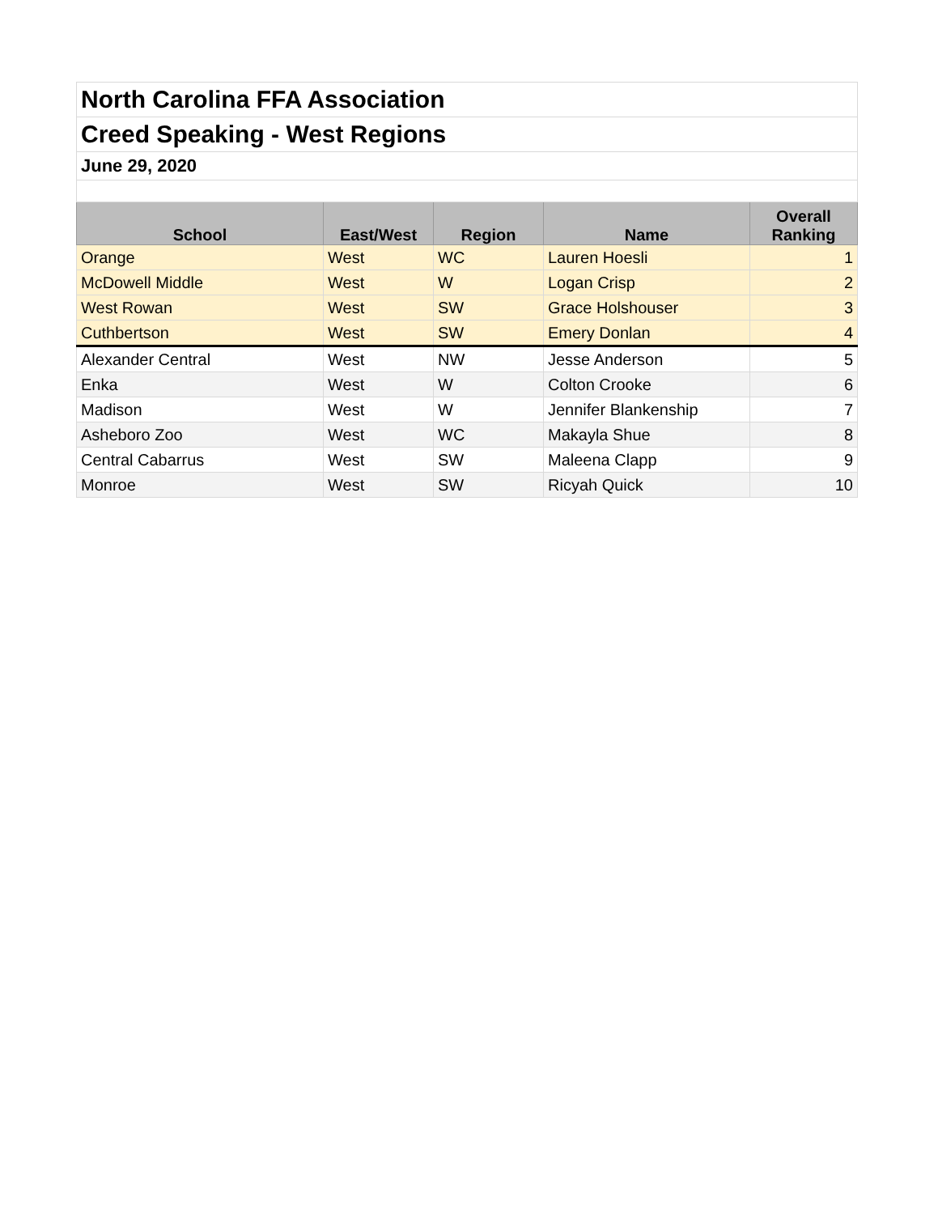| North Carolina FFA Association | | | | |
| Creed Speaking - West Regions | | | | |
| June 29, 2020 | | | | |
| School | East/West | Region | Name | Overall Ranking |
| Orange | West | WC | Lauren Hoesli | 1 |
| McDowell Middle | West | W | Logan Crisp | 2 |
| West Rowan | West | SW | Grace Holshouser | 3 |
| Cuthbertson | West | SW | Emery Donlan | 4 |
| Alexander Central | West | NW | Jesse Anderson | 5 |
| Enka | West | W | Colton Crooke | 6 |
| Madison | West | W | Jennifer Blankenship | 7 |
| Asheboro Zoo | West | WC | Makayla Shue | 8 |
| Central Cabarrus | West | SW | Maleena Clapp | 9 |
| Monroe | West | SW | Ricyah Quick | 10 |